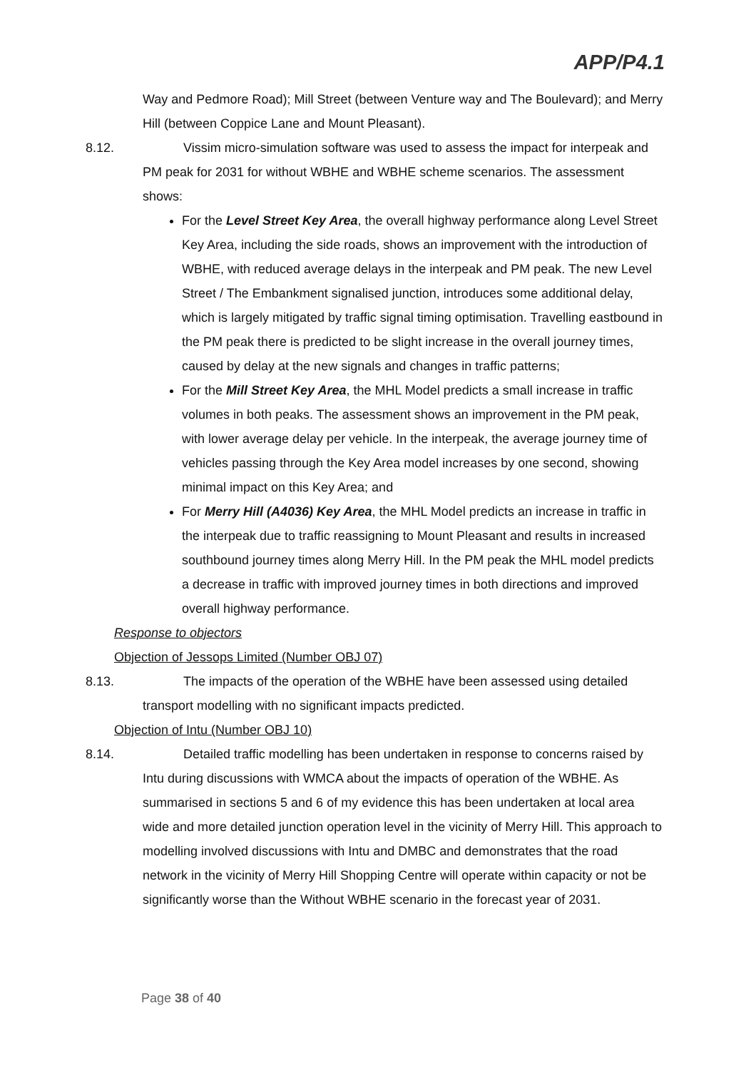APP/P4.1
Way and Pedmore Road); Mill Street (between Venture way and The Boulevard); and Merry Hill (between Coppice Lane and Mount Pleasant).
8.12. Vissim micro-simulation software was used to assess the impact for interpeak and PM peak for 2031 for without WBHE and WBHE scheme scenarios. The assessment shows:
For the Level Street Key Area, the overall highway performance along Level Street Key Area, including the side roads, shows an improvement with the introduction of WBHE, with reduced average delays in the interpeak and PM peak. The new Level Street / The Embankment signalised junction, introduces some additional delay, which is largely mitigated by traffic signal timing optimisation. Travelling eastbound in the PM peak there is predicted to be slight increase in the overall journey times, caused by delay at the new signals and changes in traffic patterns;
For the Mill Street Key Area, the MHL Model predicts a small increase in traffic volumes in both peaks. The assessment shows an improvement in the PM peak, with lower average delay per vehicle. In the interpeak, the average journey time of vehicles passing through the Key Area model increases by one second, showing minimal impact on this Key Area; and
For Merry Hill (A4036) Key Area, the MHL Model predicts an increase in traffic in the interpeak due to traffic reassigning to Mount Pleasant and results in increased southbound journey times along Merry Hill. In the PM peak the MHL model predicts a decrease in traffic with improved journey times in both directions and improved overall highway performance.
Response to objectors
Objection of Jessops Limited (Number OBJ 07)
8.13. The impacts of the operation of the WBHE have been assessed using detailed transport modelling with no significant impacts predicted.
Objection of Intu (Number OBJ 10)
8.14. Detailed traffic modelling has been undertaken in response to concerns raised by Intu during discussions with WMCA about the impacts of operation of the WBHE. As summarised in sections 5 and 6 of my evidence this has been undertaken at local area wide and more detailed junction operation level in the vicinity of Merry Hill. This approach to modelling involved discussions with Intu and DMBC and demonstrates that the road network in the vicinity of Merry Hill Shopping Centre will operate within capacity or not be significantly worse than the Without WBHE scenario in the forecast year of 2031.
Page 38 of 40